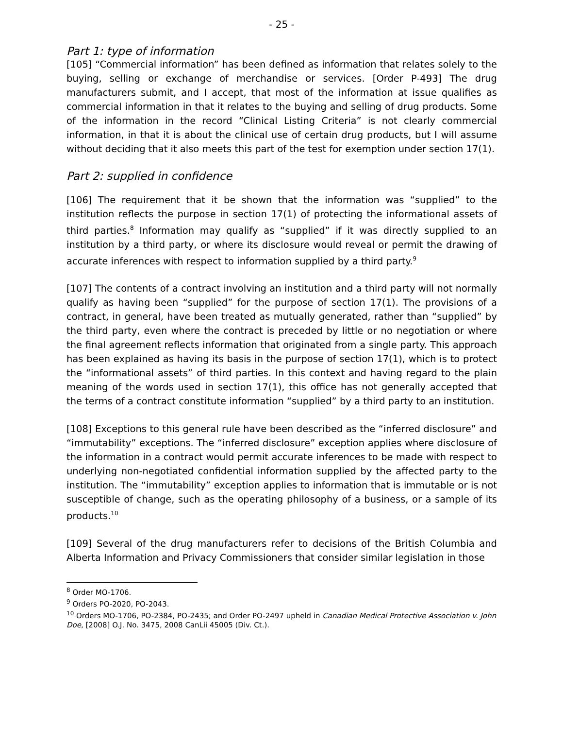- 25 -
Part 1: type of information
[105] “Commercial information” has been defined as information that relates solely to the buying, selling or exchange of merchandise or services. [Order P-493] The drug manufacturers submit, and I accept, that most of the information at issue qualifies as commercial information in that it relates to the buying and selling of drug products. Some of the information in the record “Clinical Listing Criteria” is not clearly commercial information, in that it is about the clinical use of certain drug products, but I will assume without deciding that it also meets this part of the test for exemption under section 17(1).
Part 2: supplied in confidence
[106] The requirement that it be shown that the information was “supplied” to the institution reflects the purpose in section 17(1) of protecting the informational assets of third parties.<sup>8</sup> Information may qualify as “supplied” if it was directly supplied to an institution by a third party, or where its disclosure would reveal or permit the drawing of accurate inferences with respect to information supplied by a third party.<sup>9</sup>
[107] The contents of a contract involving an institution and a third party will not normally qualify as having been “supplied” for the purpose of section 17(1). The provisions of a contract, in general, have been treated as mutually generated, rather than “supplied” by the third party, even where the contract is preceded by little or no negotiation or where the final agreement reflects information that originated from a single party. This approach has been explained as having its basis in the purpose of section 17(1), which is to protect the “informational assets” of third parties. In this context and having regard to the plain meaning of the words used in section 17(1), this office has not generally accepted that the terms of a contract constitute information “supplied” by a third party to an institution.
[108] Exceptions to this general rule have been described as the “inferred disclosure” and “immutability” exceptions. The “inferred disclosure” exception applies where disclosure of the information in a contract would permit accurate inferences to be made with respect to underlying non-negotiated confidential information supplied by the affected party to the institution. The “immutability” exception applies to information that is immutable or is not susceptible of change, such as the operating philosophy of a business, or a sample of its products.<sup>10</sup>
[109] Several of the drug manufacturers refer to decisions of the British Columbia and Alberta Information and Privacy Commissioners that consider similar legislation in those
<sup>8</sup> Order MO-1706.
<sup>9</sup> Orders PO-2020, PO-2043.
<sup>10</sup> Orders MO-1706, PO-2384, PO-2435; and Order PO-2497 upheld in Canadian Medical Protective Association v. John Doe, [2008] O.J. No. 3475, 2008 CanLii 45005 (Div. Ct.).